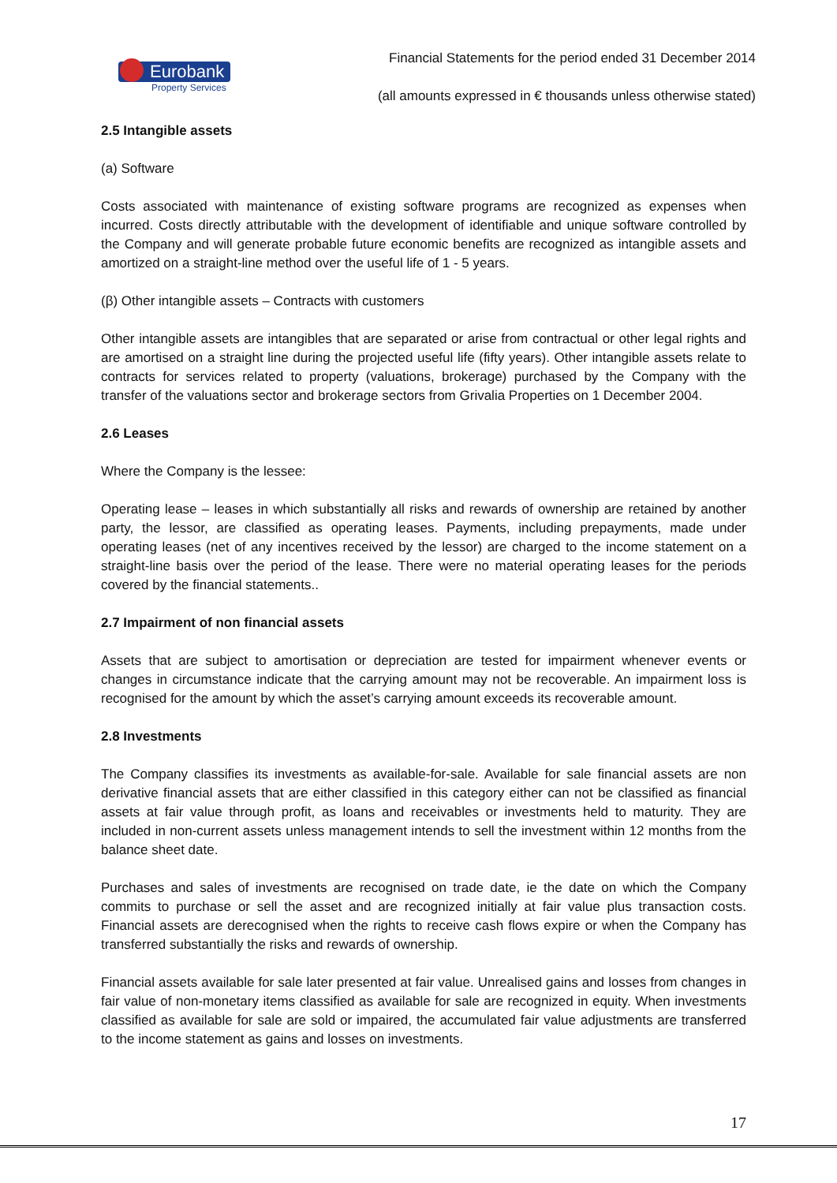Eurobank
Property Services
Financial Statements for the period ended 31 December 2014
(all amounts expressed in € thousands unless otherwise stated)
2.5 Intangible assets
(a) Software
Costs associated with maintenance of existing software programs are recognized as expenses when incurred. Costs directly attributable with the development of identifiable and unique software controlled by the Company and will generate probable future economic benefits are recognized as intangible assets and amortized on a straight-line method over the useful life of 1 - 5 years.
(β) Other intangible assets – Contracts with customers
Other intangible assets are intangibles that are separated or arise from contractual or other legal rights and are amortised on a straight line during the projected useful life (fifty years). Other intangible assets relate to contracts for services related to property (valuations, brokerage) purchased by the Company with the transfer of the valuations sector and brokerage sectors from Grivalia Properties on 1 December 2004.
2.6 Leases
Where the Company is the lessee:
Operating lease – leases in which substantially all risks and rewards of ownership are retained by another party, the lessor, are classified as operating leases. Payments, including prepayments, made under operating leases (net of any incentives received by the lessor) are charged to the income statement on a straight-line basis over the period of the lease. There were no material operating leases for the periods covered by the financial statements..
2.7 Impairment of non financial assets
Assets that are subject to amortisation or depreciation are tested for impairment whenever events or changes in circumstance indicate that the carrying amount may not be recoverable. An impairment loss is recognised for the amount by which the asset’s carrying amount exceeds its recoverable amount.
2.8 Investments
The Company classifies its investments as available-for-sale. Available for sale financial assets are non derivative financial assets that are either classified in this category either can not be classified as financial assets at fair value through profit, as loans and receivables or investments held to maturity. They are included in non-current assets unless management intends to sell the investment within 12 months from the balance sheet date.
Purchases and sales of investments are recognised on trade date, ie the date on which the Company commits to purchase or sell the asset and are recognized initially at fair value plus transaction costs. Financial assets are derecognised when the rights to receive cash flows expire or when the Company has transferred substantially the risks and rewards of ownership.
Financial assets available for sale later presented at fair value. Unrealised gains and losses from changes in fair value of non-monetary items classified as available for sale are recognized in equity. When investments classified as available for sale are sold or impaired, the accumulated fair value adjustments are transferred to the income statement as gains and losses on investments.
17